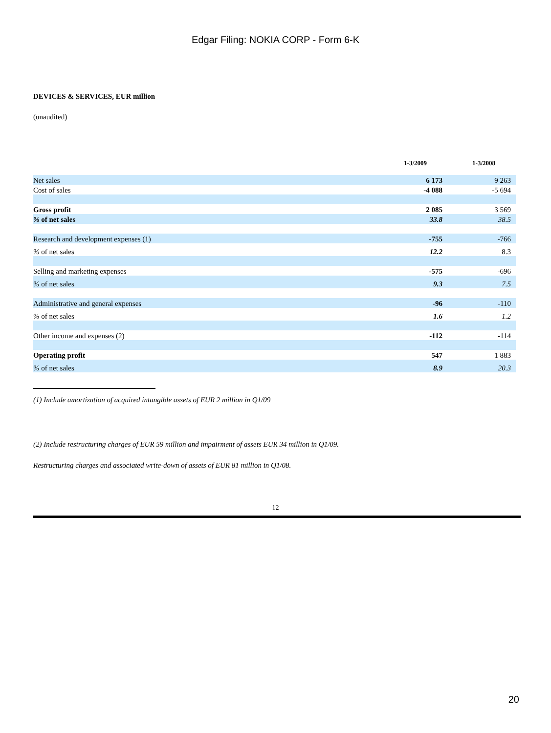Edgar Filing: NOKIA CORP - Form 6-K
DEVICES & SERVICES, EUR million
(unaudited)
| | 1-3/2009 | 1-3/2008 |
| --- | --- | --- |
| Net sales | 6 173 | 9 263 |
| Cost of sales | -4 088 | -5 694 |
| Gross profit | 2 085 | 3 569 |
| % of net sales | 33.8 | 38.5 |
| Research and development expenses (1) | -755 | -766 |
| % of net sales | 12.2 | 8.3 |
| Selling and marketing expenses | -575 | -696 |
| % of net sales | 9.3 | 7.5 |
| Administrative and general expenses | -96 | -110 |
| % of net sales | 1.6 | 1.2 |
| Other income and expenses (2) | -112 | -114 |
| Operating profit | 547 | 1 883 |
| % of net sales | 8.9 | 20.3 |
(1) Include amortization of acquired intangible assets of EUR 2 million in Q1/09
(2) Include restructuring charges of EUR 59 million and impairment of assets EUR 34 million in Q1/09.
Restructuring charges and associated write-down of assets of EUR 81 million in Q1/08.
12
20